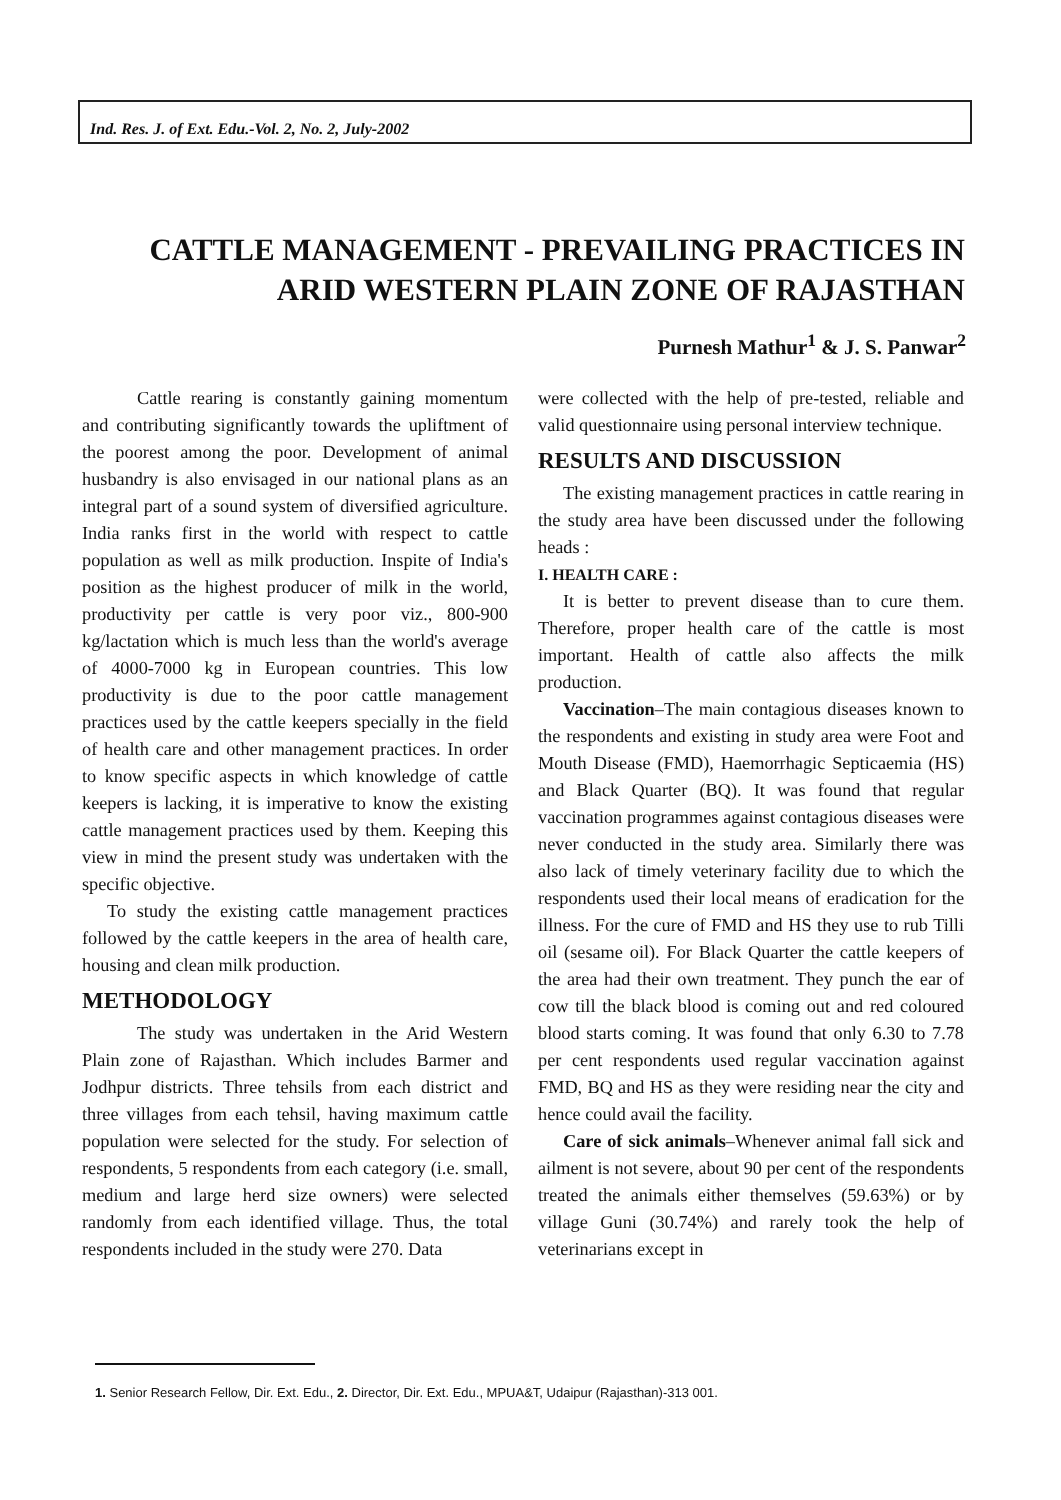Ind. Res. J. of Ext. Edu.-Vol. 2, No. 2, July-2002
CATTLE MANAGEMENT - PREVAILING PRACTICES IN
ARID WESTERN PLAIN ZONE OF RAJASTHAN
Purnesh Mathur<sup>1</sup> & J. S. Panwar<sup>2</sup>
Cattle rearing is constantly gaining momentum and contributing significantly towards the upliftment of the poorest among the poor. Development of animal husbandry is also envisaged in our national plans as an integral part of a sound system of diversified agriculture. India ranks first in the world with respect to cattle population as well as milk production. Inspite of India's position as the highest producer of milk in the world, productivity per cattle is very poor viz., 800-900 kg/lactation which is much less than the world's average of 4000-7000 kg in European countries. This low productivity is due to the poor cattle management practices used by the cattle keepers specially in the field of health care and other management practices. In order to know specific aspects in which knowledge of cattle keepers is lacking, it is imperative to know the existing cattle management practices used by them. Keeping this view in mind the present study was undertaken with the specific objective.
To study the existing cattle management practices followed by the cattle keepers in the area of health care, housing and clean milk production.
METHODOLOGY
The study was undertaken in the Arid Western Plain zone of Rajasthan. Which includes Barmer and Jodhpur districts. Three tehsils from each district and three villages from each tehsil, having maximum cattle population were selected for the study. For selection of respondents, 5 respondents from each category (i.e. small, medium and large herd size owners) were selected randomly from each identified village. Thus, the total respondents included in the study were 270. Data
were collected with the help of pre-tested, reliable and valid questionnaire using personal interview technique.
RESULTS AND DISCUSSION
The existing management practices in cattle rearing in the study area have been discussed under the following heads :
I. HEALTH CARE :
It is better to prevent disease than to cure them. Therefore, proper health care of the cattle is most important. Health of cattle also affects the milk production.
Vaccination–The main contagious diseases known to the respondents and existing in study area were Foot and Mouth Disease (FMD), Haemorrhagic Septicaemia (HS) and Black Quarter (BQ). It was found that regular vaccination programmes against contagious diseases were never conducted in the study area. Similarly there was also lack of timely veterinary facility due to which the respondents used their local means of eradication for the illness. For the cure of FMD and HS they use to rub Tilli oil (sesame oil). For Black Quarter the cattle keepers of the area had their own treatment. They punch the ear of cow till the black blood is coming out and red coloured blood starts coming. It was found that only 6.30 to 7.78 per cent respondents used regular vaccination against FMD, BQ and HS as they were residing near the city and hence could avail the facility.
Care of sick animals–Whenever animal fall sick and ailment is not severe, about 90 per cent of the respondents treated the animals either themselves (59.63%) or by village Guni (30.74%) and rarely took the help of veterinarians except in
1. Senior Research Fellow, Dir. Ext. Edu., 2. Director, Dir. Ext. Edu., MPUA&T, Udaipur (Rajasthan)-313 001.